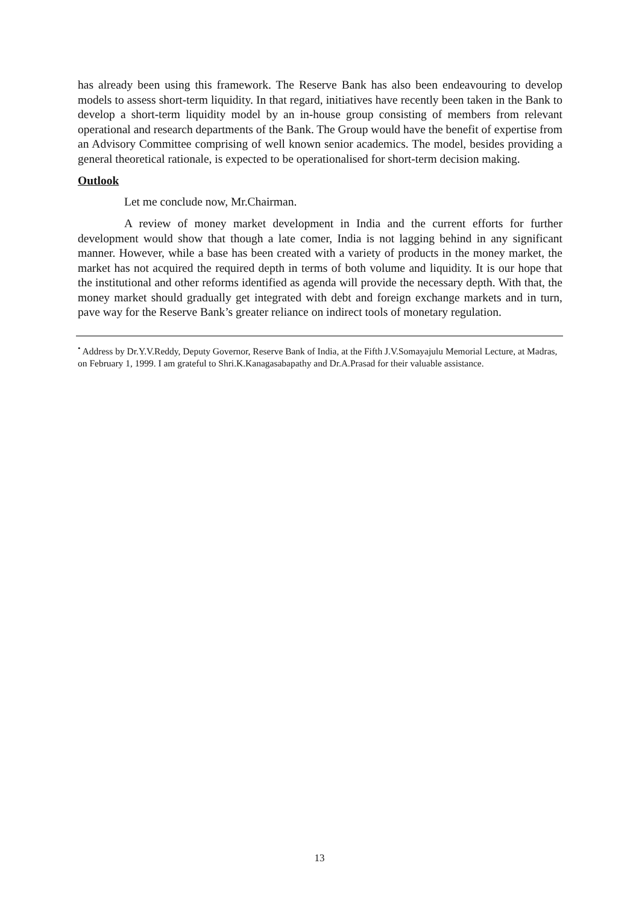has already been using this framework. The Reserve Bank has also been endeavouring to develop models to assess short-term liquidity. In that regard, initiatives have recently been taken in the Bank to develop a short-term liquidity model by an in-house group consisting of members from relevant operational and research departments of the Bank. The Group would have the benefit of expertise from an Advisory Committee comprising of well known senior academics. The model, besides providing a general theoretical rationale, is expected to be operationalised for short-term decision making.
Outlook
Let me conclude now, Mr.Chairman.
A review of money market development in India and the current efforts for further development would show that though a late comer, India is not lagging behind in any significant manner. However, while a base has been created with a variety of products in the money market, the market has not acquired the required depth in terms of both volume and liquidity. It is our hope that the institutional and other reforms identified as agenda will provide the necessary depth. With that, the money market should gradually get integrated with debt and foreign exchange markets and in turn, pave way for the Reserve Bank’s greater reliance on indirect tools of monetary regulation.
<sup>•</sup> Address by Dr.Y.V.Reddy, Deputy Governor, Reserve Bank of India, at the Fifth J.V.Somayajulu Memorial Lecture, at Madras, on February 1, 1999. I am grateful to Shri.K.Kanagasabapathy and Dr.A.Prasad for their valuable assistance.
13